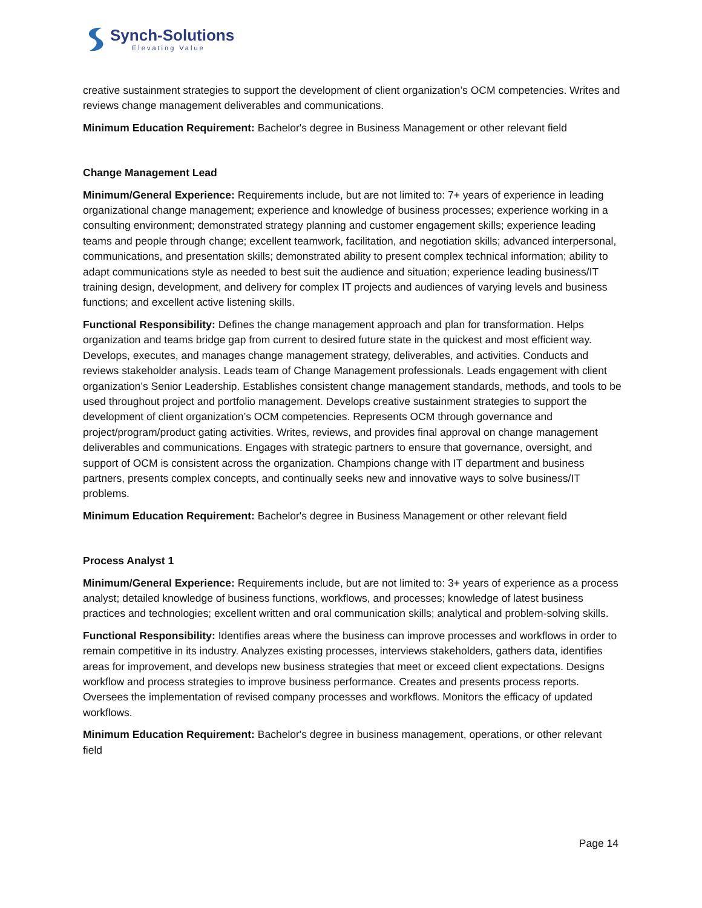Synch-Solutions
Elevating Value
creative sustainment strategies to support the development of client organization’s OCM competencies. Writes and reviews change management deliverables and communications.
Minimum Education Requirement: Bachelor's degree in Business Management or other relevant field
Change Management Lead
Minimum/General Experience: Requirements include, but are not limited to: 7+ years of experience in leading organizational change management; experience and knowledge of business processes; experience working in a consulting environment; demonstrated strategy planning and customer engagement skills; experience leading teams and people through change; excellent teamwork, facilitation, and negotiation skills; advanced interpersonal, communications, and presentation skills; demonstrated ability to present complex technical information; ability to adapt communications style as needed to best suit the audience and situation; experience leading business/IT training design, development, and delivery for complex IT projects and audiences of varying levels and business functions; and excellent active listening skills.
Functional Responsibility: Defines the change management approach and plan for transformation. Helps organization and teams bridge gap from current to desired future state in the quickest and most efficient way. Develops, executes, and manages change management strategy, deliverables, and activities. Conducts and reviews stakeholder analysis. Leads team of Change Management professionals. Leads engagement with client organization’s Senior Leadership. Establishes consistent change management standards, methods, and tools to be used throughout project and portfolio management. Develops creative sustainment strategies to support the development of client organization’s OCM competencies. Represents OCM through governance and project/program/product gating activities. Writes, reviews, and provides final approval on change management deliverables and communications. Engages with strategic partners to ensure that governance, oversight, and support of OCM is consistent across the organization. Champions change with IT department and business partners, presents complex concepts, and continually seeks new and innovative ways to solve business/IT problems.
Minimum Education Requirement: Bachelor's degree in Business Management or other relevant field
Process Analyst 1
Minimum/General Experience: Requirements include, but are not limited to: 3+ years of experience as a process analyst; detailed knowledge of business functions, workflows, and processes; knowledge of latest business practices and technologies; excellent written and oral communication skills; analytical and problem-solving skills.
Functional Responsibility: Identifies areas where the business can improve processes and workflows in order to remain competitive in its industry. Analyzes existing processes, interviews stakeholders, gathers data, identifies areas for improvement, and develops new business strategies that meet or exceed client expectations. Designs workflow and process strategies to improve business performance. Creates and presents process reports. Oversees the implementation of revised company processes and workflows. Monitors the efficacy of updated workflows.
Minimum Education Requirement: Bachelor's degree in business management, operations, or other relevant field
Page 14